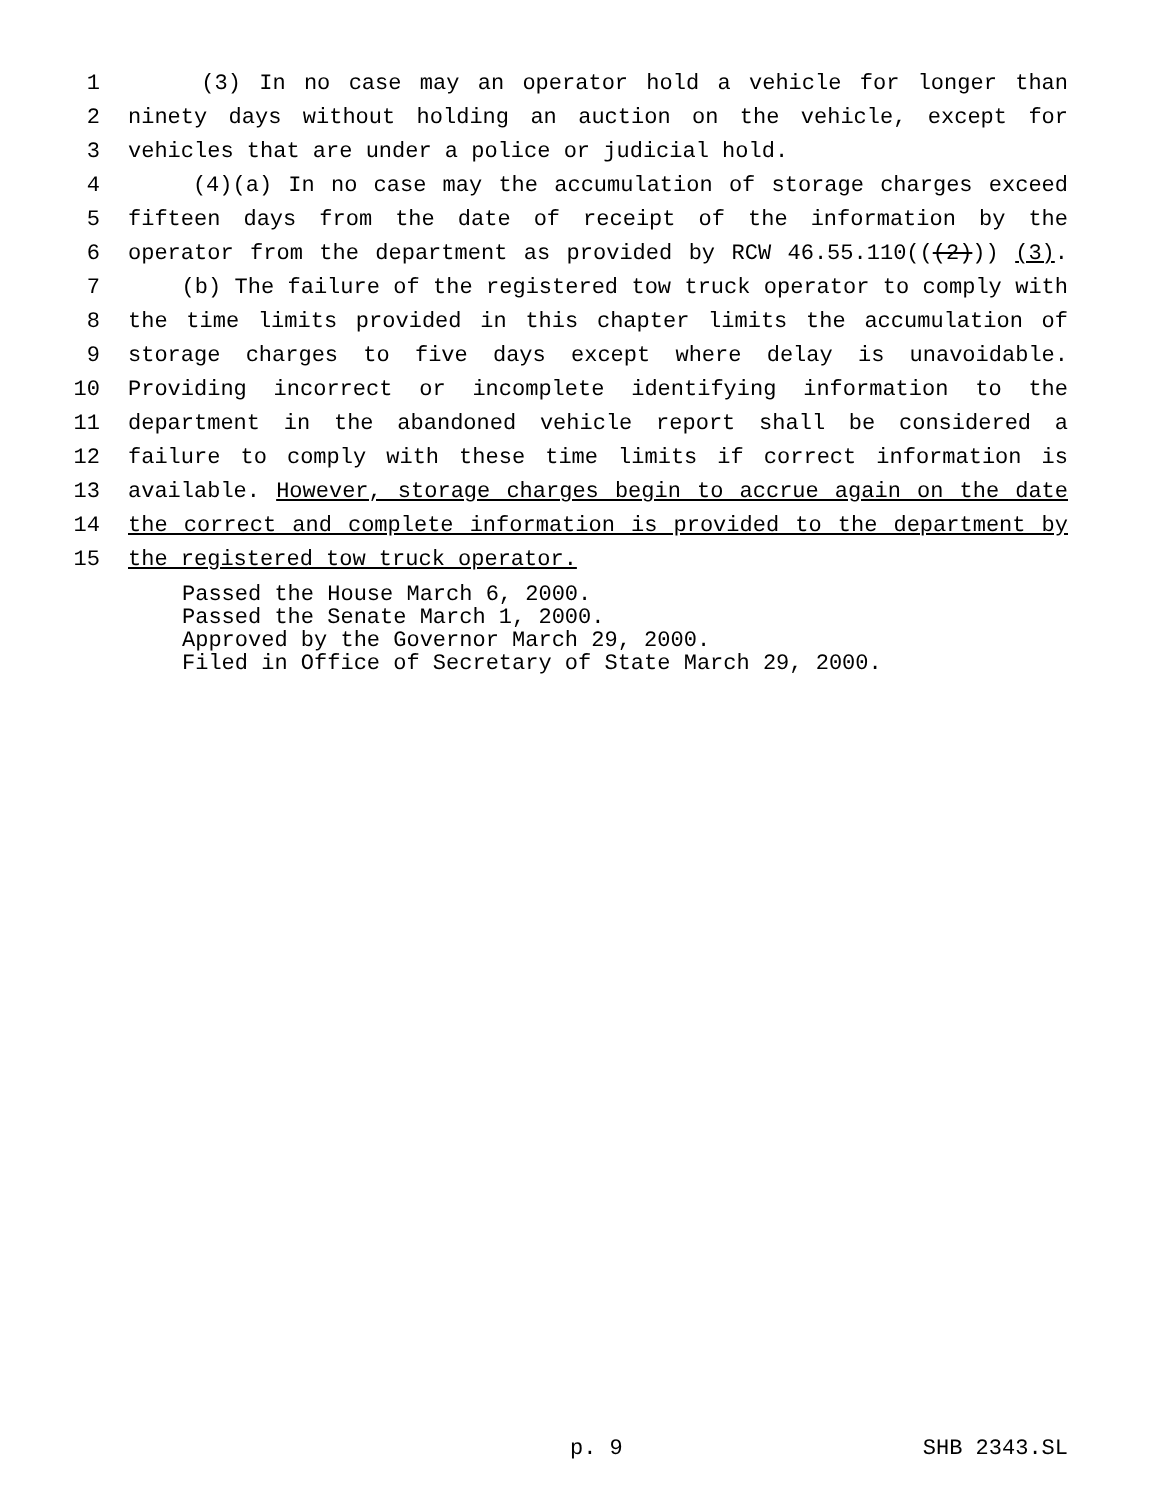1 (3) In no case may an operator hold a vehicle for longer than
2 ninety days without holding an auction on the vehicle, except for
3 vehicles that are under a police or judicial hold.
4 (4)(a) In no case may the accumulation of storage charges exceed
5 fifteen days from the date of receipt of the information by the
6 operator from the department as provided by RCW 46.55.110(((2))) (3).
7 (b) The failure of the registered tow truck operator to comply with
8 the time limits provided in this chapter limits the accumulation of
9 storage charges to five days except where delay is unavoidable.
10 Providing incorrect or incomplete identifying information to the
11 department in the abandoned vehicle report shall be considered a
12 failure to comply with these time limits if correct information is
13 available. However, storage charges begin to accrue again on the date
14 the correct and complete information is provided to the department by
15 the registered tow truck operator.
Passed the House March 6, 2000.
Passed the Senate March 1, 2000.
Approved by the Governor March 29, 2000.
Filed in Office of Secretary of State March 29, 2000.
p. 9 SHB 2343.SL